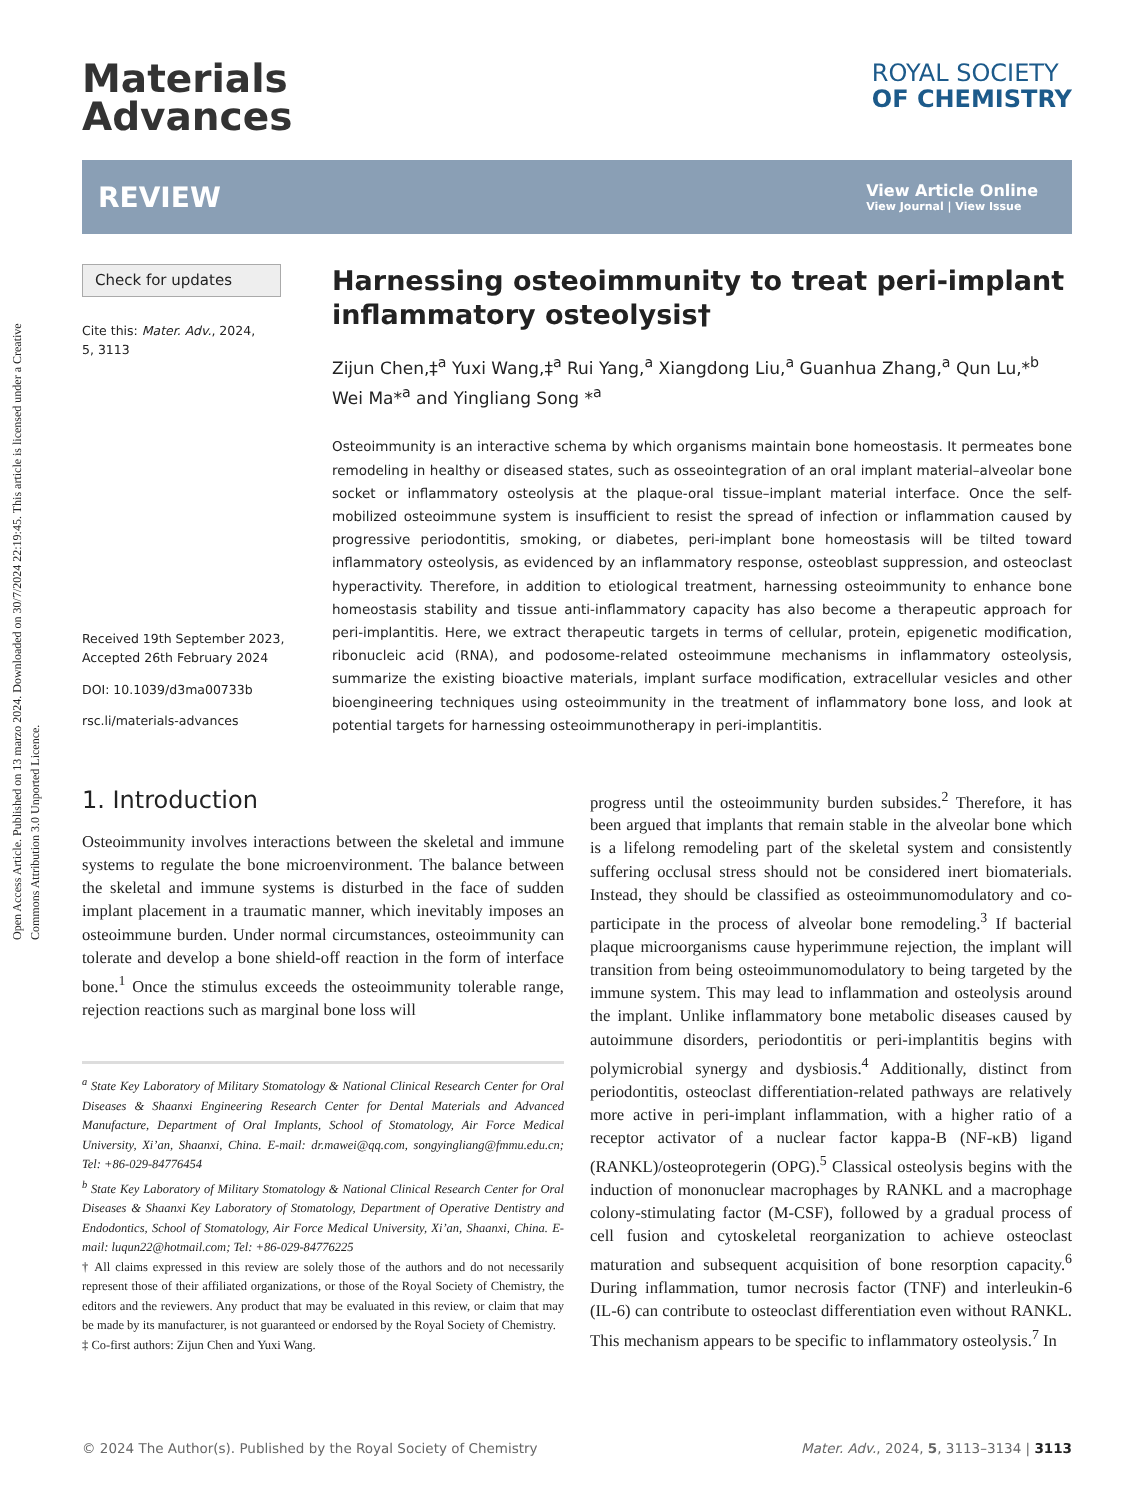Open Access Article. Published on 13 marzo 2024. Downloaded on 30/7/2024 22:19:45. This article is licensed under a Creative Commons Attribution 3.0 Unported Licence.
Materials
Advances
ROYAL SOCIETY
OF CHEMISTRY
REVIEW
View Article Online
View Journal | View Issue
Check for updates
Cite this: Mater. Adv., 2024,
5, 3113
Received 19th September 2023,
Accepted 26th February 2024
DOI: 10.1039/d3ma00733b
rsc.li/materials-advances
Harnessing osteoimmunity to treat peri-implant inflammatory osteolysis†
Zijun Chen,‡<sup>a</sup> Yuxi Wang,‡<sup>a</sup> Rui Yang,<sup>a</sup> Xiangdong Liu,<sup>a</sup> Guanhua Zhang,<sup>a</sup> Qun Lu,*<sup>b</sup> Wei Ma*<sup>a</sup> and Yingliang Song *<sup>a</sup>
Osteoimmunity is an interactive schema by which organisms maintain bone homeostasis. It permeates bone remodeling in healthy or diseased states, such as osseointegration of an oral implant material–alveolar bone socket or inflammatory osteolysis at the plaque-oral tissue–implant material interface. Once the self-mobilized osteoimmune system is insufficient to resist the spread of infection or inflammation caused by progressive periodontitis, smoking, or diabetes, peri-implant bone homeostasis will be tilted toward inflammatory osteolysis, as evidenced by an inflammatory response, osteoblast suppression, and osteoclast hyperactivity. Therefore, in addition to etiological treatment, harnessing osteoimmunity to enhance bone homeostasis stability and tissue anti-inflammatory capacity has also become a therapeutic approach for peri-implantitis. Here, we extract therapeutic targets in terms of cellular, protein, epigenetic modification, ribonucleic acid (RNA), and podosome-related osteoimmune mechanisms in inflammatory osteolysis, summarize the existing bioactive materials, implant surface modification, extracellular vesicles and other bioengineering techniques using osteoimmunity in the treatment of inflammatory bone loss, and look at potential targets for harnessing osteoimmunotherapy in peri-implantitis.
1. Introduction
Osteoimmunity involves interactions between the skeletal and immune systems to regulate the bone microenvironment. The balance between the skeletal and immune systems is disturbed in the face of sudden implant placement in a traumatic manner, which inevitably imposes an osteoimmune burden. Under normal circumstances, osteoimmunity can tolerate and develop a bone shield-off reaction in the form of interface bone.<sup>1</sup> Once the stimulus exceeds the osteoimmunity tolerable range, rejection reactions such as marginal bone loss will
<sup>a</sup> State Key Laboratory of Military Stomatology & National Clinical Research Center for Oral Diseases & Shaanxi Engineering Research Center for Dental Materials and Advanced Manufacture, Department of Oral Implants, School of Stomatology, Air Force Medical University, Xi’an, Shaanxi, China. E-mail: dr.mawei@qq.com, songyingliang@fmmu.edu.cn; Tel: +86-029-84776454
<sup>b</sup> State Key Laboratory of Military Stomatology & National Clinical Research Center for Oral Diseases & Shaanxi Key Laboratory of Stomatology, Department of Operative Dentistry and Endodontics, School of Stomatology, Air Force Medical University, Xi’an, Shaanxi, China. E-mail: luqun22@hotmail.com; Tel: +86-029-84776225
† All claims expressed in this review are solely those of the authors and do not necessarily represent those of their affiliated organizations, or those of the Royal Society of Chemistry, the editors and the reviewers. Any product that may be evaluated in this review, or claim that may be made by its manufacturer, is not guaranteed or endorsed by the Royal Society of Chemistry.
‡ Co-first authors: Zijun Chen and Yuxi Wang.
progress until the osteoimmunity burden subsides.<sup>2</sup> Therefore, it has been argued that implants that remain stable in the alveolar bone which is a lifelong remodeling part of the skeletal system and consistently suffering occlusal stress should not be considered inert biomaterials. Instead, they should be classified as osteoimmunomodulatory and co-participate in the process of alveolar bone remodeling.<sup>3</sup> If bacterial plaque microorganisms cause hyperimmune rejection, the implant will transition from being osteoimmunomodulatory to being targeted by the immune system. This may lead to inflammation and osteolysis around the implant. Unlike inflammatory bone metabolic diseases caused by autoimmune disorders, periodontitis or peri-implantitis begins with polymicrobial synergy and dysbiosis.<sup>4</sup> Additionally, distinct from periodontitis, osteoclast differentiation-related pathways are relatively more active in peri-implant inflammation, with a higher ratio of a receptor activator of a nuclear factor kappa-B (NF-κB) ligand (RANKL)/osteoprotegerin (OPG).<sup>5</sup> Classical osteolysis begins with the induction of mononuclear macrophages by RANKL and a macrophage colony-stimulating factor (M-CSF), followed by a gradual process of cell fusion and cytoskeletal reorganization to achieve osteoclast maturation and subsequent acquisition of bone resorption capacity.<sup>6</sup> During inflammation, tumor necrosis factor (TNF) and interleukin-6 (IL-6) can contribute to osteoclast differentiation even without RANKL. This mechanism appears to be specific to inflammatory osteolysis.<sup>7</sup> In
© 2024 The Author(s). Published by the Royal Society of Chemistry Mater. Adv., 2024, 5, 3113–3134 | 3113